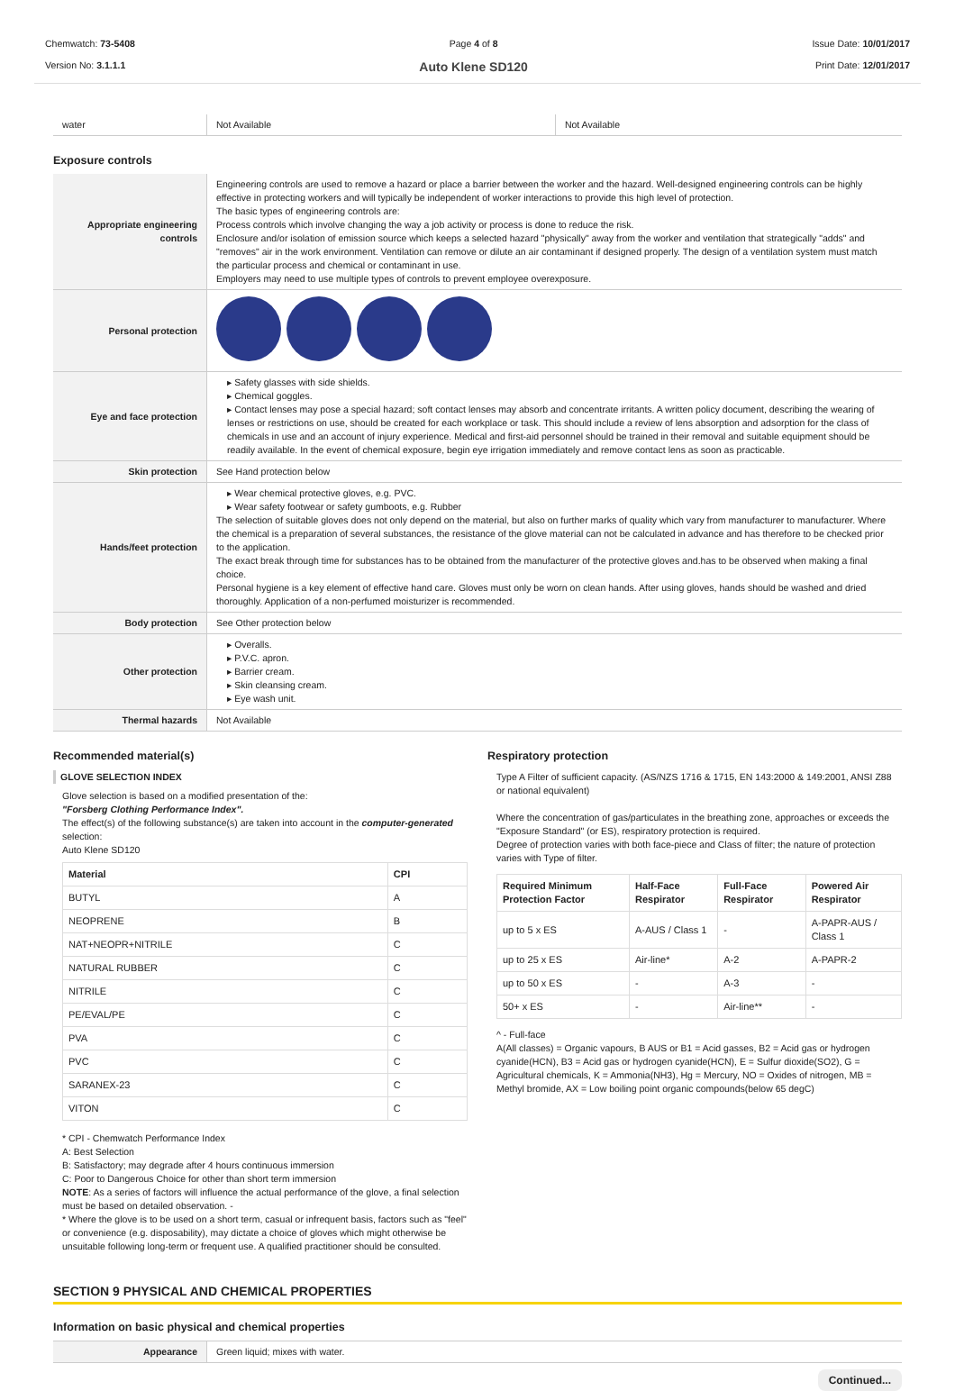Chemwatch: 73-5408
Version No: 3.1.1.1
Page 4 of 8
Auto Klene SD120
Issue Date: 10/01/2017
Print Date: 12/01/2017
| water | Not Available | Not Available |
Exposure controls
| Appropriate engineering controls | Engineering controls are used to remove a hazard or place a barrier between the worker and the hazard. Well-designed engineering controls can be highly effective in protecting workers and will typically be independent of worker interactions to provide this high level of protection. The basic types of engineering controls are: Process controls which involve changing the way a job activity or process is done to reduce the risk. Enclosure and/or isolation of emission source which keeps a selected hazard "physically" away from the worker and ventilation that strategically "adds" and "removes" air in the work environment. Ventilation can remove or dilute an air contaminant if designed properly. The design of a ventilation system must match the particular process and chemical or contaminant in use. Employers may need to use multiple types of controls to prevent employee overexposure. |
| Personal protection | |
| Eye and face protection | ▸ Safety glasses with side shields. ▸ Chemical goggles. ▸ Contact lenses may pose a special hazard; soft contact lenses may absorb and concentrate irritants. A written policy document, describing the wearing of lenses or restrictions on use, should be created for each workplace or task. This should include a review of lens absorption and adsorption for the class of chemicals in use and an account of injury experience. Medical and first-aid personnel should be trained in their removal and suitable equipment should be readily available. In the event of chemical exposure, begin eye irrigation immediately and remove contact lens as soon as practicable. |
| Skin protection | See Hand protection below |
| Hands/feet protection | ▸ Wear chemical protective gloves, e.g. PVC. ▸ Wear safety footwear or safety gumboots, e.g. Rubber The selection of suitable gloves does not only depend on the material, but also on further marks of quality which vary from manufacturer to manufacturer. Where the chemical is a preparation of several substances, the resistance of the glove material can not be calculated in advance and has therefore to be checked prior to the application. The exact break through time for substances has to be obtained from the manufacturer of the protective gloves and.has to be observed when making a final choice. Personal hygiene is a key element of effective hand care. Gloves must only be worn on clean hands. After using gloves, hands should be washed and dried thoroughly. Application of a non-perfumed moisturizer is recommended. |
| Body protection | See Other protection below |
| Other protection | ▸ Overalls. ▸ P.V.C. apron. ▸ Barrier cream. ▸ Skin cleansing cream. ▸ Eye wash unit. |
| Thermal hazards | Not Available |
Recommended material(s)
GLOVE SELECTION INDEX
Glove selection is based on a modified presentation of the:
"Forsberg Clothing Performance Index".
The effect(s) of the following substance(s) are taken into account in the computer-generated selection:
Auto Klene SD120
| Material | CPI |
| --- | --- |
| BUTYL | A |
| NEOPRENE | B |
| NAT+NEOPR+NITRILE | C |
| NATURAL RUBBER | C |
| NITRILE | C |
| PE/EVAL/PE | C |
| PVA | C |
| PVC | C |
| SARANEX-23 | C |
| VITON | C |
* CPI - Chemwatch Performance Index
A: Best Selection
B: Satisfactory; may degrade after 4 hours continuous immersion
C: Poor to Dangerous Choice for other than short term immersion
NOTE: As a series of factors will influence the actual performance of the glove, a final selection must be based on detailed observation. -
* Where the glove is to be used on a short term, casual or infrequent basis, factors such as "feel" or convenience (e.g. disposability), may dictate a choice of gloves which might otherwise be unsuitable following long-term or frequent use. A qualified practitioner should be consulted.
Respiratory protection
Type A Filter of sufficient capacity. (AS/NZS 1716 & 1715, EN 143:2000 & 149:2001, ANSI Z88 or national equivalent)
Where the concentration of gas/particulates in the breathing zone, approaches or exceeds the "Exposure Standard" (or ES), respiratory protection is required.
Degree of protection varies with both face-piece and Class of filter; the nature of protection varies with Type of filter.
| Required Minimum Protection Factor | Half-Face Respirator | Full-Face Respirator | Powered Air Respirator |
| --- | --- | --- | --- |
| up to 5 x ES | A-AUS / Class 1 | - | A-PAPR-AUS / Class 1 |
| up to 25 x ES | Air-line* | A-2 | A-PAPR-2 |
| up to 50 x ES | - | A-3 | - |
| 50+ x ES | - | Air-line** | - |
^ - Full-face
A(All classes) = Organic vapours, B AUS or B1 = Acid gasses, B2 = Acid gas or hydrogen cyanide(HCN), B3 = Acid gas or hydrogen cyanide(HCN), E = Sulfur dioxide(SO2), G = Agricultural chemicals, K = Ammonia(NH3), Hg = Mercury, NO = Oxides of nitrogen, MB = Methyl bromide, AX = Low boiling point organic compounds(below 65 degC)
SECTION 9 PHYSICAL AND CHEMICAL PROPERTIES
Information on basic physical and chemical properties
| Appearance | Green liquid; mixes with water. |
Continued...